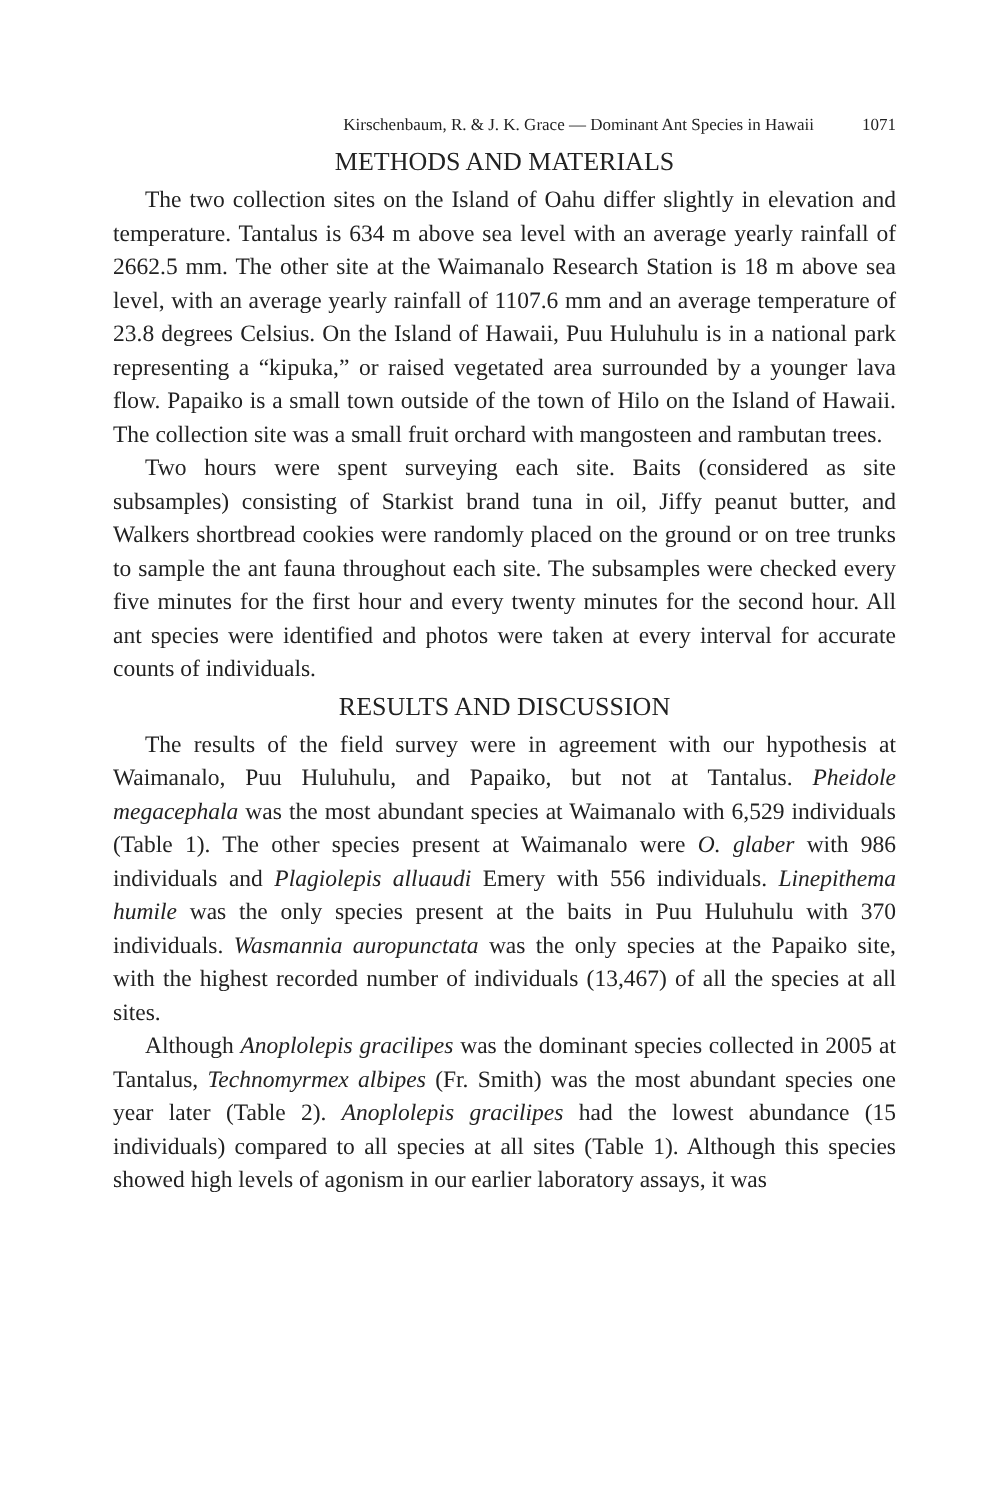Kirschenbaum, R. & J. K. Grace — Dominant Ant Species in Hawaii 1071
METHODS AND MATERIALS
The two collection sites on the Island of Oahu differ slightly in elevation and temperature. Tantalus is 634 m above sea level with an average yearly rainfall of 2662.5 mm. The other site at the Waimanalo Research Station is 18 m above sea level, with an average yearly rainfall of 1107.6 mm and an average temperature of 23.8 degrees Celsius. On the Island of Hawaii, Puu Huluhulu is in a national park representing a “kipuka,” or raised vegetated area surrounded by a younger lava flow. Papaiko is a small town outside of the town of Hilo on the Island of Hawaii. The collection site was a small fruit orchard with mangosteen and rambutan trees.
Two hours were spent surveying each site. Baits (considered as site subsamples) consisting of Starkist brand tuna in oil, Jiffy peanut butter, and Walkers shortbread cookies were randomly placed on the ground or on tree trunks to sample the ant fauna throughout each site. The subsamples were checked every five minutes for the first hour and every twenty minutes for the second hour. All ant species were identified and photos were taken at every interval for accurate counts of individuals.
RESULTS AND DISCUSSION
The results of the field survey were in agreement with our hypothesis at Waimanalo, Puu Huluhulu, and Papaiko, but not at Tantalus. Pheidole megacephala was the most abundant species at Waimanalo with 6,529 individuals (Table 1). The other species present at Waimanalo were O. glaber with 986 individuals and Plagiolepis alluaudi Emery with 556 individuals. Linepithema humile was the only species present at the baits in Puu Huluhulu with 370 individuals. Wasmannia auropunctata was the only species at the Papaiko site, with the highest recorded number of individuals (13,467) of all the species at all sites.
Although Anoplolepis gracilipes was the dominant species collected in 2005 at Tantalus, Technomyrmex albipes (Fr. Smith) was the most abundant species one year later (Table 2). Anoplolepis gracilipes had the lowest abundance (15 individuals) compared to all species at all sites (Table 1). Although this species showed high levels of agonism in our earlier laboratory assays, it was